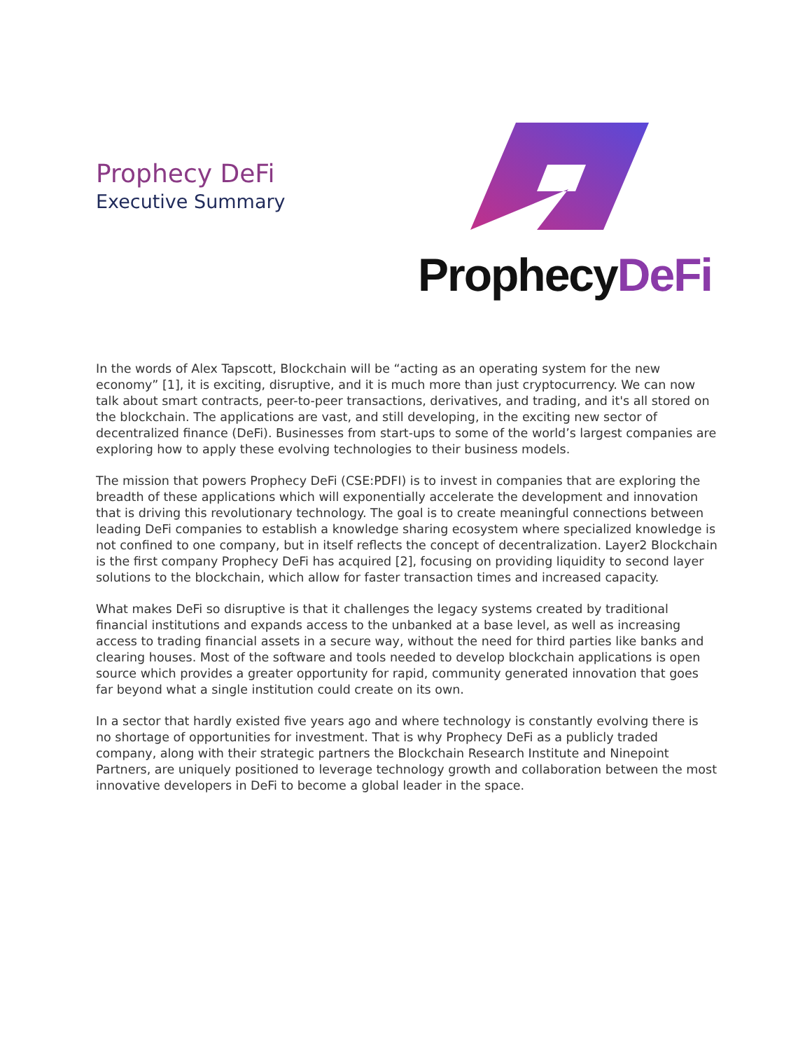Prophecy DeFi
Executive Summary
ProphecyDeFi
In the words of Alex Tapscott, Blockchain will be “acting as an operating system for the new economy” [1], it is exciting, disruptive, and it is much more than just cryptocurrency. We can now talk about smart contracts, peer-to-peer transactions, derivatives, and trading, and it's all stored on the blockchain. The applications are vast, and still developing, in the exciting new sector of decentralized finance (DeFi). Businesses from start-ups to some of the world’s largest companies are exploring how to apply these evolving technologies to their business models.
The mission that powers Prophecy DeFi (CSE:PDFI) is to invest in companies that are exploring the breadth of these applications which will exponentially accelerate the development and innovation that is driving this revolutionary technology. The goal is to create meaningful connections between leading DeFi companies to establish a knowledge sharing ecosystem where specialized knowledge is not confined to one company, but in itself reflects the concept of decentralization. Layer2 Blockchain is the first company Prophecy DeFi has acquired [2], focusing on providing liquidity to second layer solutions to the blockchain, which allow for faster transaction times and increased capacity.
What makes DeFi so disruptive is that it challenges the legacy systems created by traditional financial institutions and expands access to the unbanked at a base level, as well as increasing access to trading financial assets in a secure way, without the need for third parties like banks and clearing houses. Most of the software and tools needed to develop blockchain applications is open source which provides a greater opportunity for rapid, community generated innovation that goes far beyond what a single institution could create on its own.
In a sector that hardly existed five years ago and where technology is constantly evolving there is no shortage of opportunities for investment. That is why Prophecy DeFi as a publicly traded company, along with their strategic partners the Blockchain Research Institute and Ninepoint Partners, are uniquely positioned to leverage technology growth and collaboration between the most innovative developers in DeFi to become a global leader in the space.